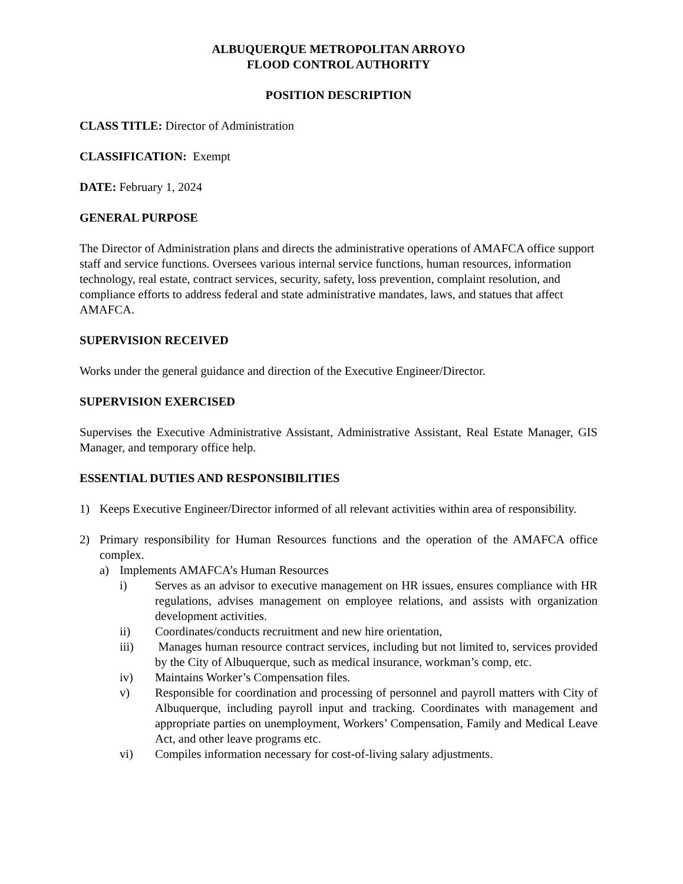ALBUQUERQUE METROPOLITAN ARROYO
FLOOD CONTROL AUTHORITY
POSITION DESCRIPTION
CLASS TITLE: Director of Administration
CLASSIFICATION: Exempt
DATE: February 1, 2024
GENERAL PURPOSE
The Director of Administration plans and directs the administrative operations of AMAFCA office support staff and service functions. Oversees various internal service functions, human resources, information technology, real estate, contract services, security, safety, loss prevention, complaint resolution, and compliance efforts to address federal and state administrative mandates, laws, and statues that affect AMAFCA.
SUPERVISION RECEIVED
Works under the general guidance and direction of the Executive Engineer/Director.
SUPERVISION EXERCISED
Supervises the Executive Administrative Assistant, Administrative Assistant, Real Estate Manager, GIS Manager, and temporary office help.
ESSENTIAL DUTIES AND RESPONSIBILITIES
1) Keeps Executive Engineer/Director informed of all relevant activities within area of responsibility.
2) Primary responsibility for Human Resources functions and the operation of the AMAFCA office complex.
a) Implements AMAFCA’s Human Resources
i) Serves as an advisor to executive management on HR issues, ensures compliance with HR regulations, advises management on employee relations, and assists with organization development activities.
ii) Coordinates/conducts recruitment and new hire orientation,
iii) Manages human resource contract services, including but not limited to, services provided by the City of Albuquerque, such as medical insurance, workman’s comp, etc.
iv) Maintains Worker’s Compensation files.
v) Responsible for coordination and processing of personnel and payroll matters with City of Albuquerque, including payroll input and tracking. Coordinates with management and appropriate parties on unemployment, Workers’ Compensation, Family and Medical Leave Act, and other leave programs etc.
vi) Compiles information necessary for cost-of-living salary adjustments.